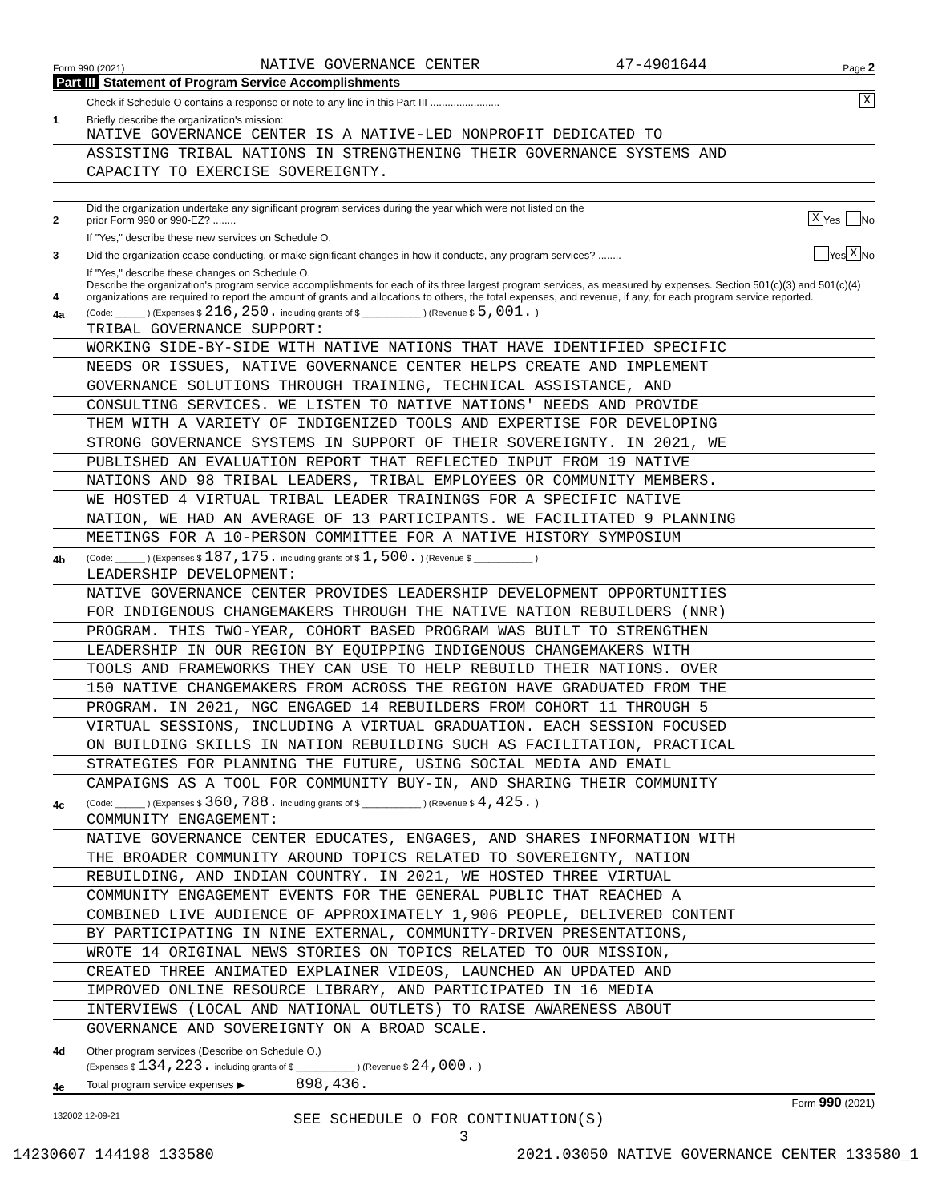Form 990 (2021) NATIVE GOVERNANCE CENTER 47-4901644 Page 2
Part III Statement of Program Service Accomplishments
Check if Schedule O contains a response or note to any line in this Part III ........................
X
1
Briefly describe the organization's mission:
NATIVE GOVERNANCE CENTER IS A NATIVE-LED NONPROFIT DEDICATED TO
ASSISTING TRIBAL NATIONS IN STRENGTHENING THEIR GOVERNANCE SYSTEMS AND
CAPACITY TO EXERCISE SOVEREIGNTY.
2
Did the organization undertake any significant program services during the year which were not listed on the
prior Form 990 or 990-EZ? ........
X Yes No
If "Yes," describe these new services on Schedule O.
3
Did the organization cease conducting, or make significant changes in how it conducts, any program services? ........
Yes X No
If "Yes," describe these changes on Schedule O.
4
Describe the organization's program service accomplishments for each of its three largest program services, as measured by expenses. Section 501(c)(3) and 501(c)(4) organizations are required to report the amount of grants and allocations to others, the total expenses, and revenue, if any, for each program service reported.
4a
(Code: ______ ) (Expenses $ 216,250. including grants of $ ____________ ) (Revenue $ 5,001. )
TRIBAL GOVERNANCE SUPPORT:
WORKING SIDE-BY-SIDE WITH NATIVE NATIONS THAT HAVE IDENTIFIED SPECIFIC
NEEDS OR ISSUES, NATIVE GOVERNANCE CENTER HELPS CREATE AND IMPLEMENT
GOVERNANCE SOLUTIONS THROUGH TRAINING, TECHNICAL ASSISTANCE, AND
CONSULTING SERVICES. WE LISTEN TO NATIVE NATIONS' NEEDS AND PROVIDE
THEM WITH A VARIETY OF INDIGENIZED TOOLS AND EXPERTISE FOR DEVELOPING
STRONG GOVERNANCE SYSTEMS IN SUPPORT OF THEIR SOVEREIGNTY. IN 2021, WE
PUBLISHED AN EVALUATION REPORT THAT REFLECTED INPUT FROM 19 NATIVE
NATIONS AND 98 TRIBAL LEADERS, TRIBAL EMPLOYEES OR COMMUNITY MEMBERS.
WE HOSTED 4 VIRTUAL TRIBAL LEADER TRAININGS FOR A SPECIFIC NATIVE
NATION, WE HAD AN AVERAGE OF 13 PARTICIPANTS. WE FACILITATED 9 PLANNING
MEETINGS FOR A 10-PERSON COMMITTEE FOR A NATIVE HISTORY SYMPOSIUM
4b
(Code: ______ ) (Expenses $ 187,175. including grants of $ 1,500. ) (Revenue $ ____________ )
LEADERSHIP DEVELOPMENT:
NATIVE GOVERNANCE CENTER PROVIDES LEADERSHIP DEVELOPMENT OPPORTUNITIES
FOR INDIGENOUS CHANGEMAKERS THROUGH THE NATIVE NATION REBUILDERS (NNR)
PROGRAM. THIS TWO-YEAR, COHORT BASED PROGRAM WAS BUILT TO STRENGTHEN
LEADERSHIP IN OUR REGION BY EQUIPPING INDIGENOUS CHANGEMAKERS WITH
TOOLS AND FRAMEWORKS THEY CAN USE TO HELP REBUILD THEIR NATIONS. OVER
150 NATIVE CHANGEMAKERS FROM ACROSS THE REGION HAVE GRADUATED FROM THE
PROGRAM. IN 2021, NGC ENGAGED 14 REBUILDERS FROM COHORT 11 THROUGH 5
VIRTUAL SESSIONS, INCLUDING A VIRTUAL GRADUATION. EACH SESSION FOCUSED
ON BUILDING SKILLS IN NATION REBUILDING SUCH AS FACILITATION, PRACTICAL
STRATEGIES FOR PLANNING THE FUTURE, USING SOCIAL MEDIA AND EMAIL
CAMPAIGNS AS A TOOL FOR COMMUNITY BUY-IN, AND SHARING THEIR COMMUNITY
4c
(Code: ______ ) (Expenses $ 360,788. including grants of $ ____________ ) (Revenue $ 4,425. )
COMMUNITY ENGAGEMENT:
NATIVE GOVERNANCE CENTER EDUCATES, ENGAGES, AND SHARES INFORMATION WITH
THE BROADER COMMUNITY AROUND TOPICS RELATED TO SOVEREIGNTY, NATION
REBUILDING, AND INDIAN COUNTRY. IN 2021, WE HOSTED THREE VIRTUAL
COMMUNITY ENGAGEMENT EVENTS FOR THE GENERAL PUBLIC THAT REACHED A
COMBINED LIVE AUDIENCE OF APPROXIMATELY 1,906 PEOPLE, DELIVERED CONTENT
BY PARTICIPATING IN NINE EXTERNAL, COMMUNITY-DRIVEN PRESENTATIONS,
WROTE 14 ORIGINAL NEWS STORIES ON TOPICS RELATED TO OUR MISSION,
CREATED THREE ANIMATED EXPLAINER VIDEOS, LAUNCHED AN UPDATED AND
IMPROVED ONLINE RESOURCE LIBRARY, AND PARTICIPATED IN 16 MEDIA
INTERVIEWS (LOCAL AND NATIONAL OUTLETS) TO RAISE AWARENESS ABOUT
GOVERNANCE AND SOVEREIGNTY ON A BROAD SCALE.
4d
Other program services (Describe on Schedule O.)
(Expenses $ 134,223. including grants of $ ____________ ) (Revenue $ 24,000. )
4e
Total program service expenses ▶ 898,436.
Form 990 (2021)
132002 12-09-21 SEE SCHEDULE O FOR CONTINUATION(S)
3
14230607 144198 133580 2021.03050 NATIVE GOVERNANCE CENTER 133580_1